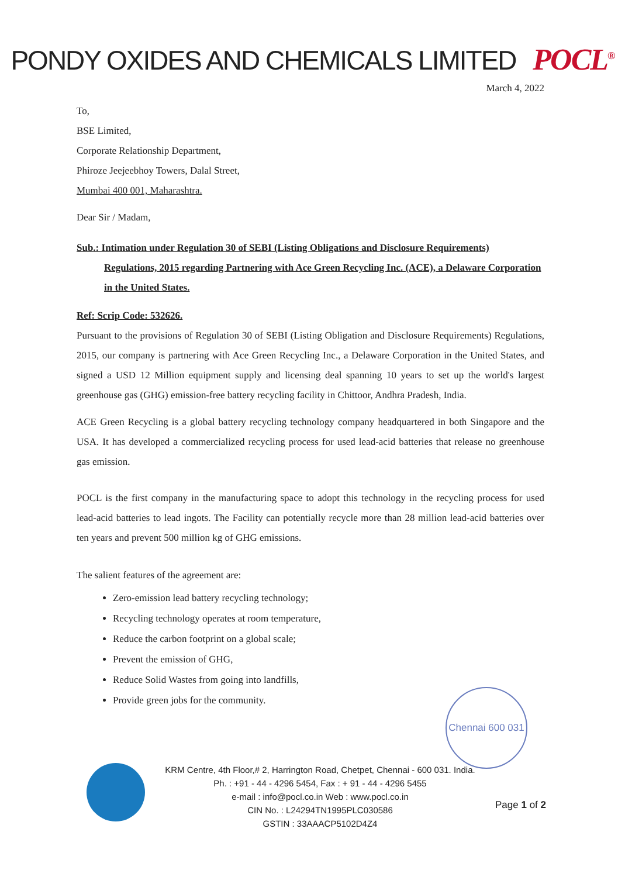PONDY OXIDES AND CHEMICALS LIMITED POCL<sup>®</sup>
March 4, 2022
To,
BSE Limited,
Corporate Relationship Department,
Phiroze Jeejeebhoy Towers, Dalal Street,
Mumbai 400 001, Maharashtra.
Dear Sir / Madam,
Sub.: Intimation under Regulation 30 of SEBI (Listing Obligations and Disclosure Requirements)
Regulations, 2015 regarding Partnering with Ace Green Recycling Inc. (ACE), a Delaware Corporation in the United States.
Ref: Scrip Code: 532626.
Pursuant to the provisions of Regulation 30 of SEBI (Listing Obligation and Disclosure Requirements) Regulations, 2015, our company is partnering with Ace Green Recycling Inc., a Delaware Corporation in the United States, and signed a USD 12 Million equipment supply and licensing deal spanning 10 years to set up the world's largest greenhouse gas (GHG) emission-free battery recycling facility in Chittoor, Andhra Pradesh, India.
ACE Green Recycling is a global battery recycling technology company headquartered in both Singapore and the USA. It has developed a commercialized recycling process for used lead-acid batteries that release no greenhouse gas emission.
POCL is the first company in the manufacturing space to adopt this technology in the recycling process for used lead-acid batteries to lead ingots. The Facility can potentially recycle more than 28 million lead-acid batteries over ten years and prevent 500 million kg of GHG emissions.
The salient features of the agreement are:
Zero-emission lead battery recycling technology;
Recycling technology operates at room temperature,
Reduce the carbon footprint on a global scale;
Prevent the emission of GHG,
Reduce Solid Wastes from going into landfills,
Provide green jobs for the community.
Chennai 600 031
KRM Centre, 4th Floor,# 2, Harrington Road, Chetpet, Chennai - 600 031. India.
Ph. : +91 - 44 - 4296 5454, Fax : + 91 - 44 - 4296 5455
e-mail : info@pocl.co.in Web : www.pocl.co.in
CIN No. : L24294TN1995PLC030586
GSTIN : 33AAACP5102D4Z4
Page 1 of 2